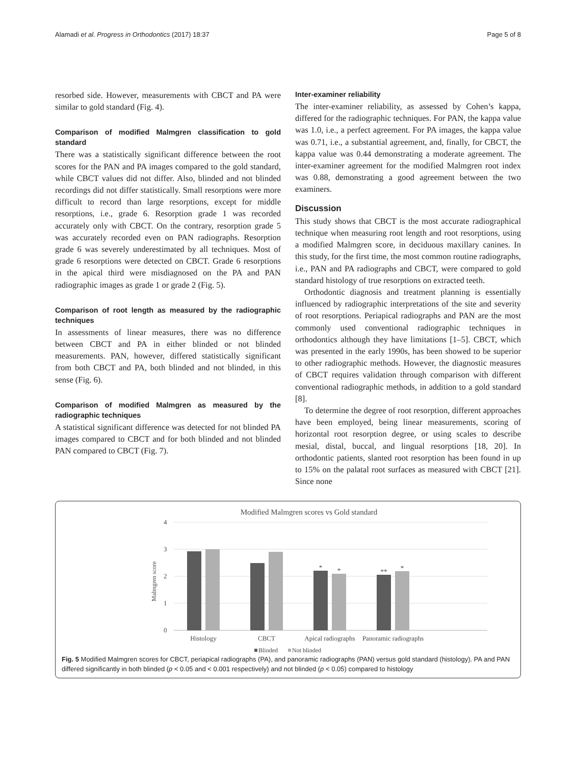Alamadi et al. Progress in Orthodontics (2017) 18:37 Page 5 of 8
resorbed side. However, measurements with CBCT and PA were similar to gold standard (Fig. 4).
Comparison of modified Malmgren classification to gold standard
There was a statistically significant difference between the root scores for the PAN and PA images compared to the gold standard, while CBCT values did not differ. Also, blinded and not blinded recordings did not differ statistically. Small resorptions were more difficult to record than large resorptions, except for middle resorptions, i.e., grade 6. Resorption grade 1 was recorded accurately only with CBCT. On the contrary, resorption grade 5 was accurately recorded even on PAN radiographs. Resorption grade 6 was severely underestimated by all techniques. Most of grade 6 resorptions were detected on CBCT. Grade 6 resorptions in the apical third were misdiagnosed on the PA and PAN radiographic images as grade 1 or grade 2 (Fig. 5).
Comparison of root length as measured by the radiographic techniques
In assessments of linear measures, there was no difference between CBCT and PA in either blinded or not blinded measurements. PAN, however, differed statistically significant from both CBCT and PA, both blinded and not blinded, in this sense (Fig. 6).
Comparison of modified Malmgren as measured by the radiographic techniques
A statistical significant difference was detected for not blinded PA images compared to CBCT and for both blinded and not blinded PAN compared to CBCT (Fig. 7).
Inter-examiner reliability
The inter-examiner reliability, as assessed by Cohen’s kappa, differed for the radiographic techniques. For PAN, the kappa value was 1.0, i.e., a perfect agreement. For PA images, the kappa value was 0.71, i.e., a substantial agreement, and, finally, for CBCT, the kappa value was 0.44 demonstrating a moderate agreement. The inter-examiner agreement for the modified Malmgren root index was 0.88, demonstrating a good agreement between the two examiners.
Discussion
This study shows that CBCT is the most accurate radiographical technique when measuring root length and root resorptions, using a modified Malmgren score, in deciduous maxillary canines. In this study, for the first time, the most common routine radiographs, i.e., PAN and PA radiographs and CBCT, were compared to gold standard histology of true resorptions on extracted teeth.
Orthodontic diagnosis and treatment planning is essentially influenced by radiographic interpretations of the site and severity of root resorptions. Periapical radiographs and PAN are the most commonly used conventional radiographic techniques in orthodontics although they have limitations [1–5]. CBCT, which was presented in the early 1990s, has been showed to be superior to other radiographic methods. However, the diagnostic measures of CBCT requires validation through comparison with different conventional radiographic methods, in addition to a gold standard [8].
To determine the degree of root resorption, different approaches have been employed, being linear measurements, scoring of horizontal root resorption degree, or using scales to describe mesial, distal, buccal, and lingual resorptions [18, 20]. In orthodontic patients, slanted root resorption has been found in up to 15% on the palatal root surfaces as measured with CBCT [21]. Since none
Modified Malmgren scores vs Gold standard
4
3
2
1
0
Malmgren score
*
*
**
*
Histology
CBCT
Apical radiographs
Panoramic radiographs
Blinded
Not blinded
Fig. 5 Modified Malmgren scores for CBCT, periapical radiographs (PA), and panoramic radiographs (PAN) versus gold standard (histology). PA and PAN differed significantly in both blinded (p < 0.05 and < 0.001 respectively) and not blinded (p < 0.05) compared to histology